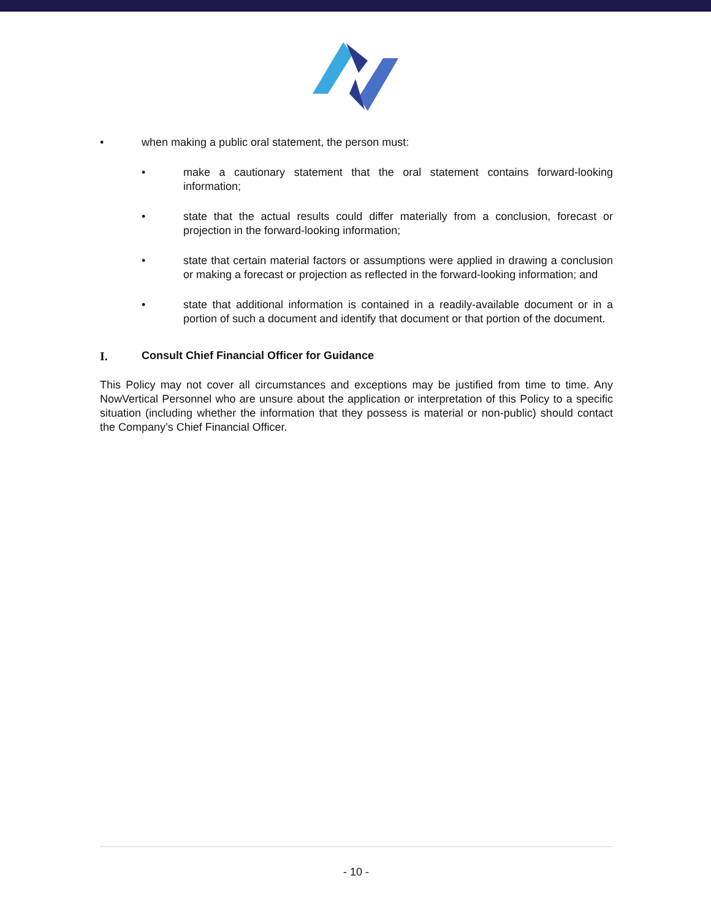• when making a public oral statement, the person must:
• make a cautionary statement that the oral statement contains forward-looking information;
• state that the actual results could differ materially from a conclusion, forecast or projection in the forward-looking information;
• state that certain material factors or assumptions were applied in drawing a conclusion or making a forecast or projection as reflected in the forward-looking information; and
• state that additional information is contained in a readily-available document or in a portion of such a document and identify that document or that portion of the document.
I. Consult Chief Financial Officer for Guidance
This Policy may not cover all circumstances and exceptions may be justified from time to time. Any NowVertical Personnel who are unsure about the application or interpretation of this Policy to a specific situation (including whether the information that they possess is material or non-public) should contact the Company’s Chief Financial Officer.
- 10 -